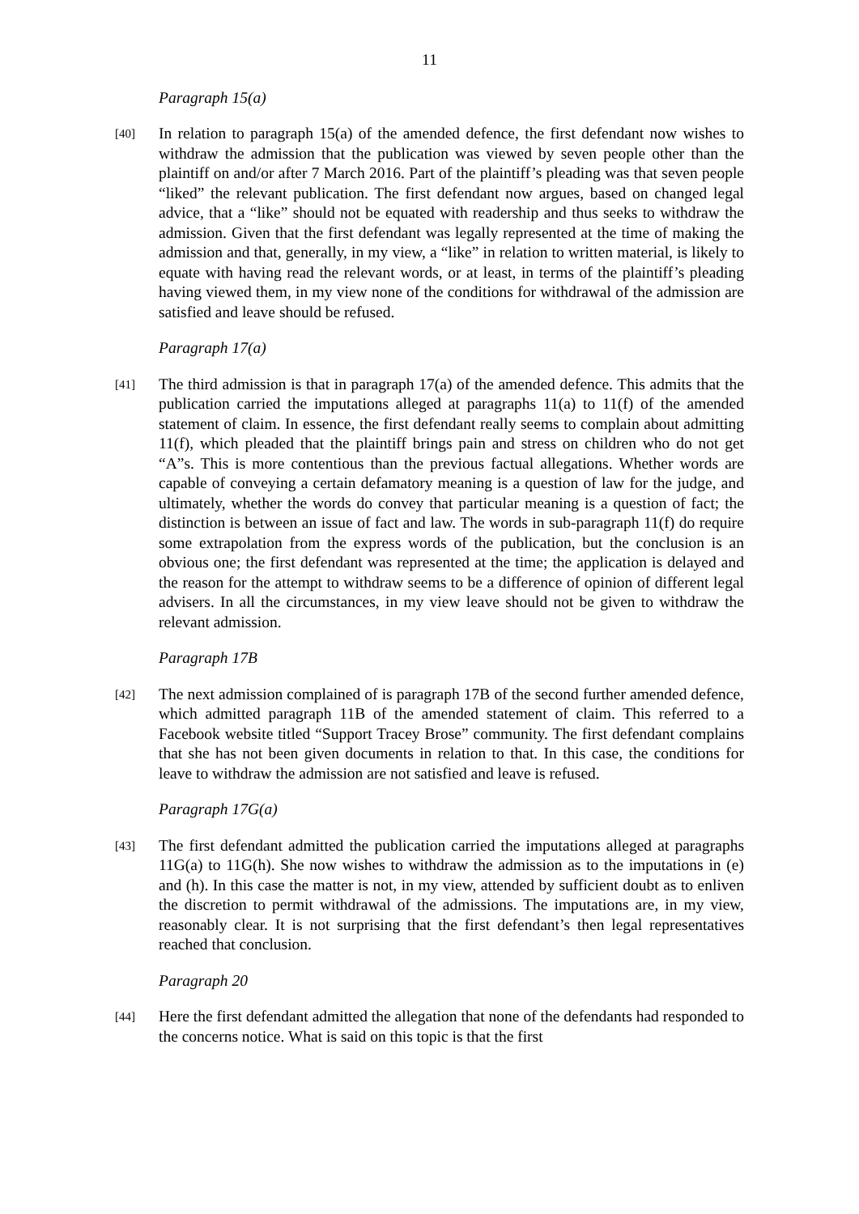11
Paragraph 15(a)
[40]
In relation to paragraph 15(a) of the amended defence, the first defendant now wishes to withdraw the admission that the publication was viewed by seven people other than the plaintiff on and/or after 7 March 2016. Part of the plaintiff’s pleading was that seven people “liked” the relevant publication. The first defendant now argues, based on changed legal advice, that a “like” should not be equated with readership and thus seeks to withdraw the admission. Given that the first defendant was legally represented at the time of making the admission and that, generally, in my view, a “like” in relation to written material, is likely to equate with having read the relevant words, or at least, in terms of the plaintiff’s pleading having viewed them, in my view none of the conditions for withdrawal of the admission are satisfied and leave should be refused.
Paragraph 17(a)
[41]
The third admission is that in paragraph 17(a) of the amended defence. This admits that the publication carried the imputations alleged at paragraphs 11(a) to 11(f) of the amended statement of claim. In essence, the first defendant really seems to complain about admitting 11(f), which pleaded that the plaintiff brings pain and stress on children who do not get “A”s. This is more contentious than the previous factual allegations. Whether words are capable of conveying a certain defamatory meaning is a question of law for the judge, and ultimately, whether the words do convey that particular meaning is a question of fact; the distinction is between an issue of fact and law. The words in sub-paragraph 11(f) do require some extrapolation from the express words of the publication, but the conclusion is an obvious one; the first defendant was represented at the time; the application is delayed and the reason for the attempt to withdraw seems to be a difference of opinion of different legal advisers. In all the circumstances, in my view leave should not be given to withdraw the relevant admission.
Paragraph 17B
[42]
The next admission complained of is paragraph 17B of the second further amended defence, which admitted paragraph 11B of the amended statement of claim. This referred to a Facebook website titled “Support Tracey Brose” community. The first defendant complains that she has not been given documents in relation to that. In this case, the conditions for leave to withdraw the admission are not satisfied and leave is refused.
Paragraph 17G(a)
[43]
The first defendant admitted the publication carried the imputations alleged at paragraphs 11G(a) to 11G(h). She now wishes to withdraw the admission as to the imputations in (e) and (h). In this case the matter is not, in my view, attended by sufficient doubt as to enliven the discretion to permit withdrawal of the admissions. The imputations are, in my view, reasonably clear. It is not surprising that the first defendant’s then legal representatives reached that conclusion.
Paragraph 20
[44]
Here the first defendant admitted the allegation that none of the defendants had responded to the concerns notice. What is said on this topic is that the first